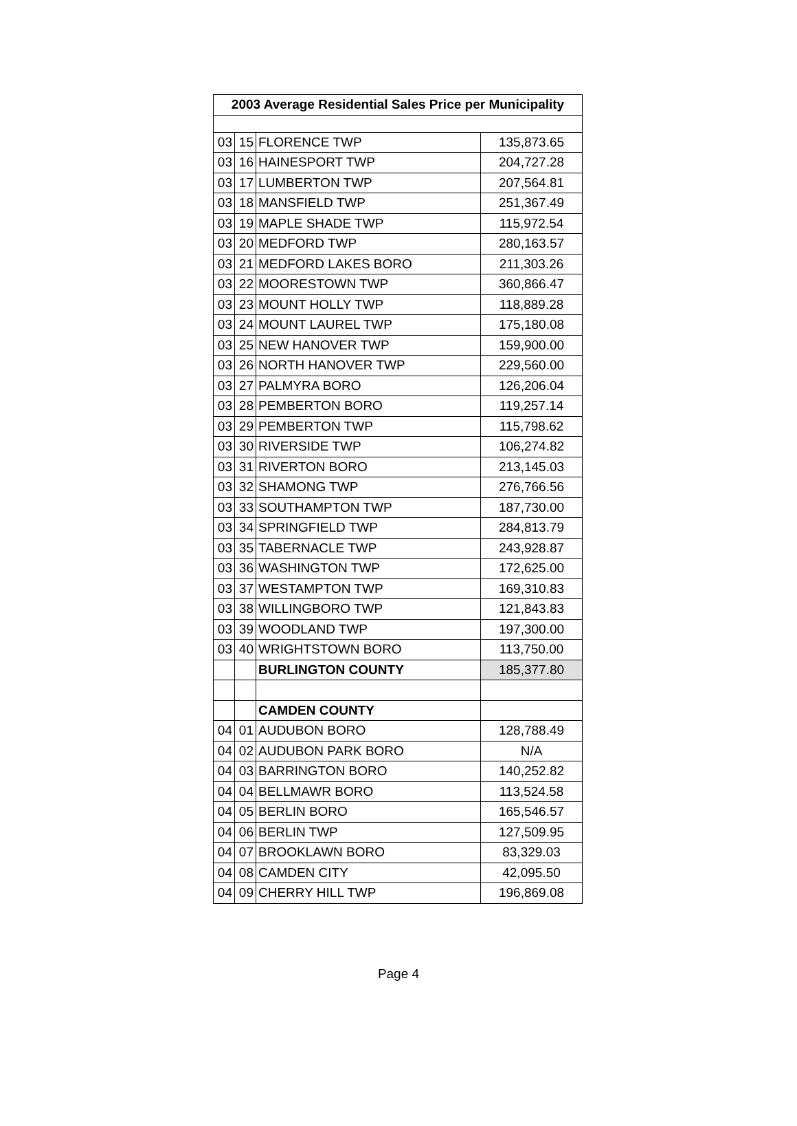| 2003 Average Residential Sales Price per Municipality | | | |
| --- | --- | --- | --- |
| 03 | 15 | FLORENCE TWP | 135,873.65 |
| 03 | 16 | HAINESPORT TWP | 204,727.28 |
| 03 | 17 | LUMBERTON TWP | 207,564.81 |
| 03 | 18 | MANSFIELD TWP | 251,367.49 |
| 03 | 19 | MAPLE SHADE TWP | 115,972.54 |
| 03 | 20 | MEDFORD TWP | 280,163.57 |
| 03 | 21 | MEDFORD LAKES BORO | 211,303.26 |
| 03 | 22 | MOORESTOWN TWP | 360,866.47 |
| 03 | 23 | MOUNT HOLLY TWP | 118,889.28 |
| 03 | 24 | MOUNT LAUREL TWP | 175,180.08 |
| 03 | 25 | NEW HANOVER TWP | 159,900.00 |
| 03 | 26 | NORTH HANOVER TWP | 229,560.00 |
| 03 | 27 | PALMYRA BORO | 126,206.04 |
| 03 | 28 | PEMBERTON BORO | 119,257.14 |
| 03 | 29 | PEMBERTON TWP | 115,798.62 |
| 03 | 30 | RIVERSIDE TWP | 106,274.82 |
| 03 | 31 | RIVERTON BORO | 213,145.03 |
| 03 | 32 | SHAMONG TWP | 276,766.56 |
| 03 | 33 | SOUTHAMPTON TWP | 187,730.00 |
| 03 | 34 | SPRINGFIELD TWP | 284,813.79 |
| 03 | 35 | TABERNACLE TWP | 243,928.87 |
| 03 | 36 | WASHINGTON TWP | 172,625.00 |
| 03 | 37 | WESTAMPTON TWP | 169,310.83 |
| 03 | 38 | WILLINGBORO TWP | 121,843.83 |
| 03 | 39 | WOODLAND TWP | 197,300.00 |
| 03 | 40 | WRIGHTSTOWN BORO | 113,750.00 |
| | | BURLINGTON COUNTY | 185,377.80 |
| | | CAMDEN COUNTY | |
| 04 | 01 | AUDUBON BORO | 128,788.49 |
| 04 | 02 | AUDUBON PARK BORO | N/A |
| 04 | 03 | BARRINGTON BORO | 140,252.82 |
| 04 | 04 | BELLMAWR BORO | 113,524.58 |
| 04 | 05 | BERLIN BORO | 165,546.57 |
| 04 | 06 | BERLIN TWP | 127,509.95 |
| 04 | 07 | BROOKLAWN BORO | 83,329.03 |
| 04 | 08 | CAMDEN CITY | 42,095.50 |
| 04 | 09 | CHERRY HILL TWP | 196,869.08 |
Page 4